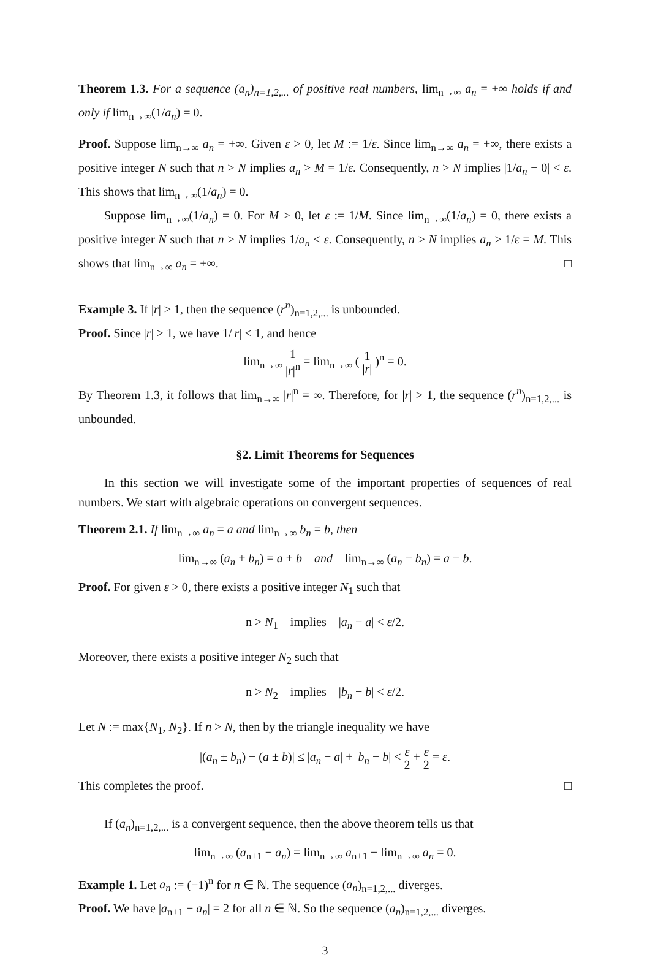Theorem 1.3. For a sequence (a<sub>n</sub>)<sub>n=1,2,...</sub> of positive real numbers, lim<sub>n→∞</sub> a<sub>n</sub> = +∞ holds if and only if lim<sub>n→∞</sub>(1/a<sub>n</sub>) = 0.
Proof. Suppose lim<sub>n→∞</sub> a<sub>n</sub> = +∞. Given ε > 0, let M := 1/ε. Since lim<sub>n→∞</sub> a<sub>n</sub> = +∞, there exists a positive integer N such that n > N implies a<sub>n</sub> > M = 1/ε. Consequently, n > N implies |1/a<sub>n</sub> − 0| < ε. This shows that lim<sub>n→∞</sub>(1/a<sub>n</sub>) = 0.
Suppose lim<sub>n→∞</sub>(1/a<sub>n</sub>) = 0. For M > 0, let ε := 1/M. Since lim<sub>n→∞</sub>(1/a<sub>n</sub>) = 0, there exists a positive integer N such that n > N implies 1/a<sub>n</sub> < ε. Consequently, n > N implies a<sub>n</sub> > 1/ε = M. This shows that lim<sub>n→∞</sub> a<sub>n</sub> = +∞. □
Example 3. If |r| > 1, then the sequence (r<sup>n</sup>)<sub>n=1,2,...</sub> is unbounded.
Proof. Since |r| > 1, we have 1/|r| < 1, and hence
lim<sub>n→∞</sub> 1 |r|<sup>n</sup> = lim<sub>n→∞</sub> ( 1 |r| )<sup>n</sup> = 0.
By Theorem 1.3, it follows that lim<sub>n→∞</sub> |r|<sup>n</sup> = ∞. Therefore, for |r| > 1, the sequence (r<sup>n</sup>)<sub>n=1,2,...</sub> is unbounded.
§2. Limit Theorems for Sequences
In this section we will investigate some of the important properties of sequences of real numbers. We start with algebraic operations on convergent sequences.
Theorem 2.1. If lim<sub>n→∞</sub> a<sub>n</sub> = a and lim<sub>n→∞</sub> b<sub>n</sub> = b, then
lim<sub>n→∞</sub> (a<sub>n</sub> + b<sub>n</sub>) = a + b and lim<sub>n→∞</sub> (a<sub>n</sub> − b<sub>n</sub>) = a − b.
Proof. For given ε > 0, there exists a positive integer N<sub>1</sub> such that
n > N<sub>1</sub> implies |a<sub>n</sub> − a| < ε/2.
Moreover, there exists a positive integer N<sub>2</sub> such that
n > N<sub>2</sub> implies |b<sub>n</sub> − b| < ε/2.
Let N := max{N<sub>1</sub>, N<sub>2</sub>}. If n > N, then by the triangle inequality we have
|(a<sub>n</sub> ± b<sub>n</sub>) − (a ± b)| ≤ |a<sub>n</sub> − a| + |b<sub>n</sub> − b| < ε 2 + ε 2 = ε.
This completes the proof. □
If (a<sub>n</sub>)<sub>n=1,2,...</sub> is a convergent sequence, then the above theorem tells us that
lim<sub>n→∞</sub> (a<sub>n+1</sub> − a<sub>n</sub>) = lim<sub>n→∞</sub> a<sub>n+1</sub> − lim<sub>n→∞</sub> a<sub>n</sub> = 0.
Example 1. Let a<sub>n</sub> := (−1)<sup>n</sup> for n ∈ ℕ. The sequence (a<sub>n</sub>)<sub>n=1,2,...</sub> diverges.
Proof. We have |a<sub>n+1</sub> − a<sub>n</sub>| = 2 for all n ∈ ℕ. So the sequence (a<sub>n</sub>)<sub>n=1,2,...</sub> diverges.
3